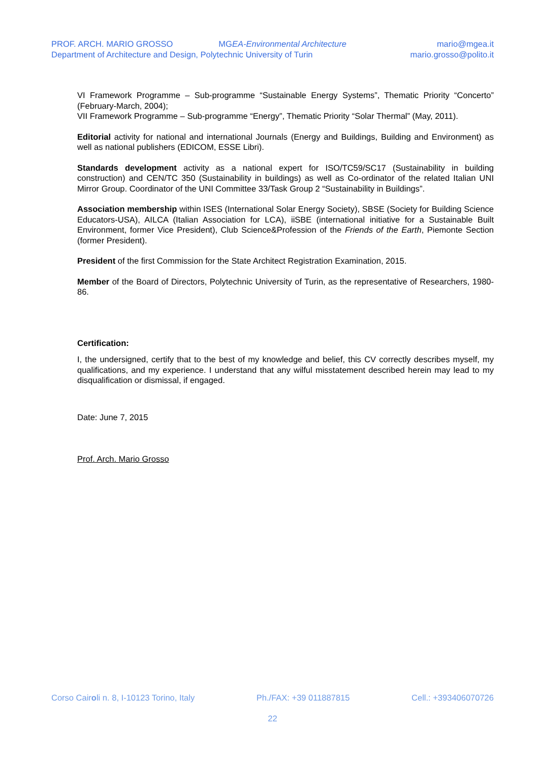PROF. ARCH. MARIO GROSSO MGEA-Environmental Architecture mario@mgea.it
Department of Architecture and Design, Polytechnic University of Turin mario.grosso@polito.it
VI Framework Programme – Sub-programme “Sustainable Energy Systems”, Thematic Priority “Concerto” (February-March, 2004);
VII Framework Programme – Sub-programme “Energy”, Thematic Priority “Solar Thermal” (May, 2011).
Editorial activity for national and international Journals (Energy and Buildings, Building and Environment) as well as national publishers (EDICOM, ESSE Libri).
Standards development activity as a national expert for ISO/TC59/SC17 (Sustainability in building construction) and CEN/TC 350 (Sustainability in buildings) as well as Co-ordinator of the related Italian UNI Mirror Group. Coordinator of the UNI Committee 33/Task Group 2 “Sustainability in Buildings”.
Association membership within ISES (International Solar Energy Society), SBSE (Society for Building Science Educators-USA), AILCA (Italian Association for LCA), iiSBE (international initiative for a Sustainable Built Environment, former Vice President), Club Science&Profession of the Friends of the Earth, Piemonte Section (former President).
President of the first Commission for the State Architect Registration Examination, 2015.
Member of the Board of Directors, Polytechnic University of Turin, as the representative of Researchers, 1980-86.
Certification:
I, the undersigned, certify that to the best of my knowledge and belief, this CV correctly describes myself, my qualifications, and my experience. I understand that any wilful misstatement described herein may lead to my disqualification or dismissal, if engaged.
Date: June 7, 2015
Prof. Arch. Mario Grosso
Corso Cairoli n. 8, I-10123 Torino, Italy Ph./FAX: +39 011887815 Cell.: +393406070726
22